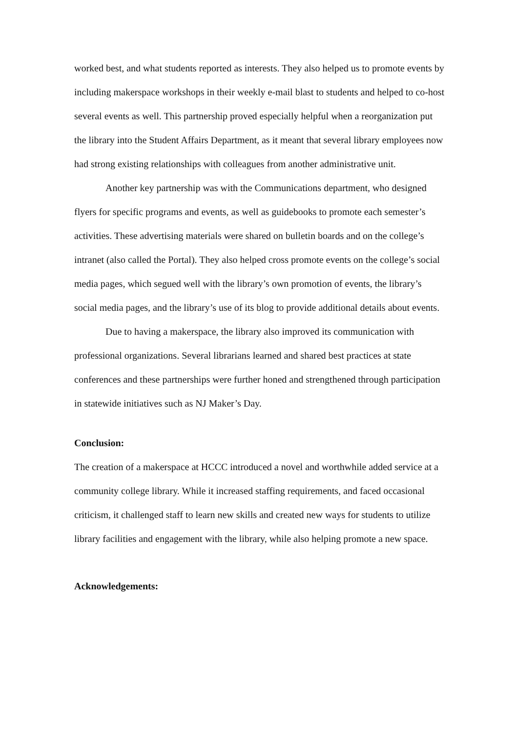worked best, and what students reported as interests. They also helped us to promote events by including makerspace workshops in their weekly e-mail blast to students and helped to co-host several events as well. This partnership proved especially helpful when a reorganization put the library into the Student Affairs Department, as it meant that several library employees now had strong existing relationships with colleagues from another administrative unit.
Another key partnership was with the Communications department, who designed flyers for specific programs and events, as well as guidebooks to promote each semester’s activities. These advertising materials were shared on bulletin boards and on the college’s intranet (also called the Portal). They also helped cross promote events on the college’s social media pages, which segued well with the library’s own promotion of events, the library’s social media pages, and the library’s use of its blog to provide additional details about events.
Due to having a makerspace, the library also improved its communication with professional organizations. Several librarians learned and shared best practices at state conferences and these partnerships were further honed and strengthened through participation in statewide initiatives such as NJ Maker’s Day.
Conclusion:
The creation of a makerspace at HCCC introduced a novel and worthwhile added service at a community college library. While it increased staffing requirements, and faced occasional criticism, it challenged staff to learn new skills and created new ways for students to utilize library facilities and engagement with the library, while also helping promote a new space.
Acknowledgements: